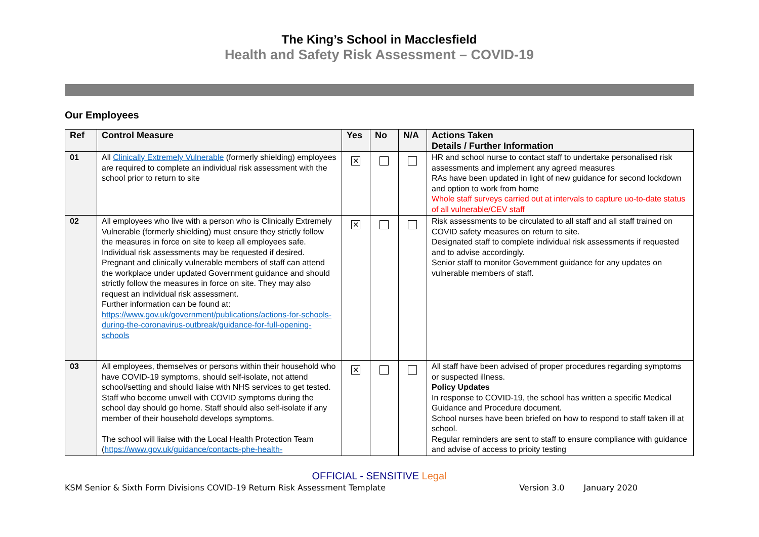The King’s School in Macclesfield
Health and Safety Risk Assessment – COVID-19
Our Employees
| Ref | Control Measure | Yes | No | N/A | Actions Taken Details / Further Information |
| --- | --- | --- | --- | --- | --- |
| 01 | All Clinically Extremely Vulnerable (formerly shielding) employees are required to complete an individual risk assessment with the school prior to return to site | ✕ | | | HR and school nurse to contact staff to undertake personalised risk assessments and implement any agreed measures RAs have been updated in light of new guidance for second lockdown and option to work from home Whole staff surveys carried out at intervals to capture uo-to-date status of all vulnerable/CEV staff |
| 02 | All employees who live with a person who is Clinically Extremely Vulnerable (formerly shielding) must ensure they strictly follow the measures in force on site to keep all employees safe. Individual risk assessments may be requested if desired. Pregnant and clinically vulnerable members of staff can attend the workplace under updated Government guidance and should strictly follow the measures in force on site. They may also request an individual risk assessment. Further information can be found at: https://www.gov.uk/government/publications/actions-for-schools-during-the-coronavirus-outbreak/guidance-for-full-opening-schools | ✕ | | | Risk assessments to be circulated to all staff and all staff trained on COVID safety measures on return to site. Designated staff to complete individual risk assessments if requested and to advise accordingly. Senior staff to monitor Government guidance for any updates on vulnerable members of staff. |
| 03 | All employees, themselves or persons within their household who have COVID-19 symptoms, should self-isolate, not attend school/setting and should liaise with NHS services to get tested. Staff who become unwell with COVID symptoms during the school day should go home. Staff should also self-isolate if any member of their household develops symptoms. The school will liaise with the Local Health Protection Team ( https://www.gov.uk/guidance/contacts-phe-health- | ✕ | | | All staff have been advised of proper procedures regarding symptoms or suspected illness. Policy Updates In response to COVID-19, the school has written a specific Medical Guidance and Procedure document. School nurses have been briefed on how to respond to staff taken ill at school. Regular reminders are sent to staff to ensure compliance with guidance and advise of access to prioity testing |
OFFICIAL - SENSITIVE Legal
KSM Senior & Sixth Form Divisions COVID-19 Return Risk Assessment Template Version 3.0 January 2020